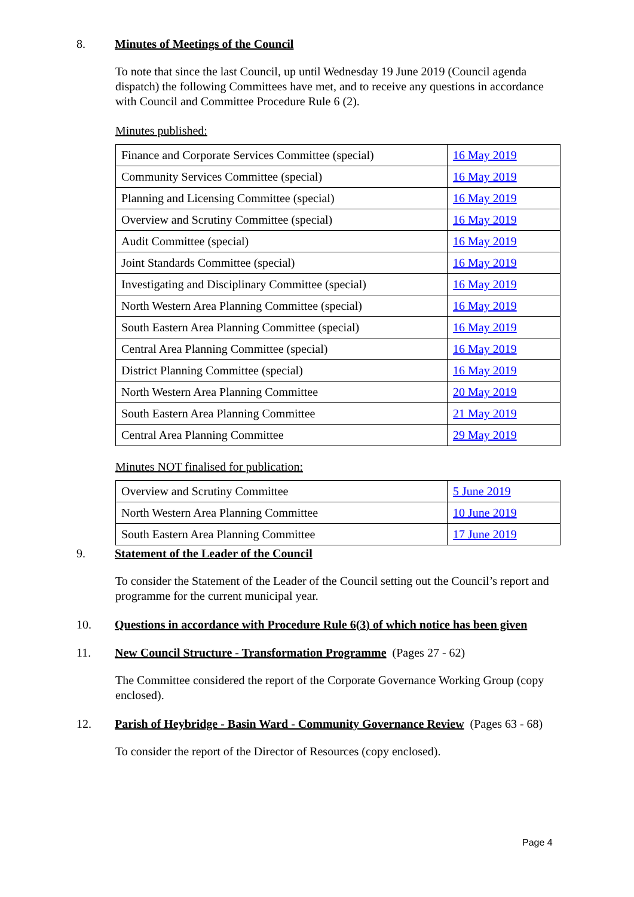8. Minutes of Meetings of the Council
To note that since the last Council, up until Wednesday 19 June 2019 (Council agenda dispatch) the following Committees have met, and to receive any questions in accordance with Council and Committee Procedure Rule 6 (2).
Minutes published:
| Finance and Corporate Services Committee (special) | 16 May 2019 |
| Community Services Committee (special) | 16 May 2019 |
| Planning and Licensing Committee (special) | 16 May 2019 |
| Overview and Scrutiny Committee (special) | 16 May 2019 |
| Audit Committee (special) | 16 May 2019 |
| Joint Standards Committee (special) | 16 May 2019 |
| Investigating and Disciplinary Committee (special) | 16 May 2019 |
| North Western Area Planning Committee (special) | 16 May 2019 |
| South Eastern Area Planning Committee (special) | 16 May 2019 |
| Central Area Planning Committee (special) | 16 May 2019 |
| District Planning Committee (special) | 16 May 2019 |
| North Western Area Planning Committee | 20 May 2019 |
| South Eastern Area Planning Committee | 21 May 2019 |
| Central Area Planning Committee | 29 May 2019 |
Minutes NOT finalised for publication:
| Overview and Scrutiny Committee | 5 June 2019 |
| North Western Area Planning Committee | 10 June 2019 |
| South Eastern Area Planning Committee | 17 June 2019 |
9. Statement of the Leader of the Council
To consider the Statement of the Leader of the Council setting out the Council’s report and programme for the current municipal year.
10. Questions in accordance with Procedure Rule 6(3) of which notice has been given
11. New Council Structure - Transformation Programme (Pages 27 - 62)
The Committee considered the report of the Corporate Governance Working Group (copy enclosed).
12. Parish of Heybridge - Basin Ward - Community Governance Review (Pages 63 - 68)
To consider the report of the Director of Resources (copy enclosed).
Page 4